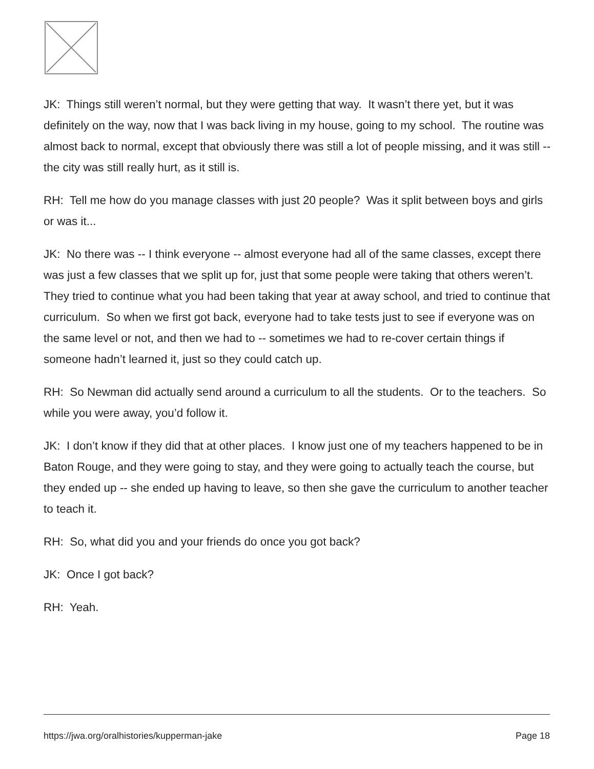JK: Things still weren’t normal, but they were getting that way. It wasn’t there yet, but it was definitely on the way, now that I was back living in my house, going to my school. The routine was almost back to normal, except that obviously there was still a lot of people missing, and it was still -- the city was still really hurt, as it still is.
RH: Tell me how do you manage classes with just 20 people? Was it split between boys and girls or was it...
JK: No there was -- I think everyone -- almost everyone had all of the same classes, except there was just a few classes that we split up for, just that some people were taking that others weren’t. They tried to continue what you had been taking that year at away school, and tried to continue that curriculum. So when we first got back, everyone had to take tests just to see if everyone was on the same level or not, and then we had to -- sometimes we had to re-cover certain things if someone hadn’t learned it, just so they could catch up.
RH: So Newman did actually send around a curriculum to all the students. Or to the teachers. So while you were away, you’d follow it.
JK: I don’t know if they did that at other places. I know just one of my teachers happened to be in Baton Rouge, and they were going to stay, and they were going to actually teach the course, but they ended up -- she ended up having to leave, so then she gave the curriculum to another teacher to teach it.
RH: So, what did you and your friends do once you got back?
JK: Once I got back?
RH: Yeah.
https://jwa.org/oralhistories/kupperman-jake Page 18